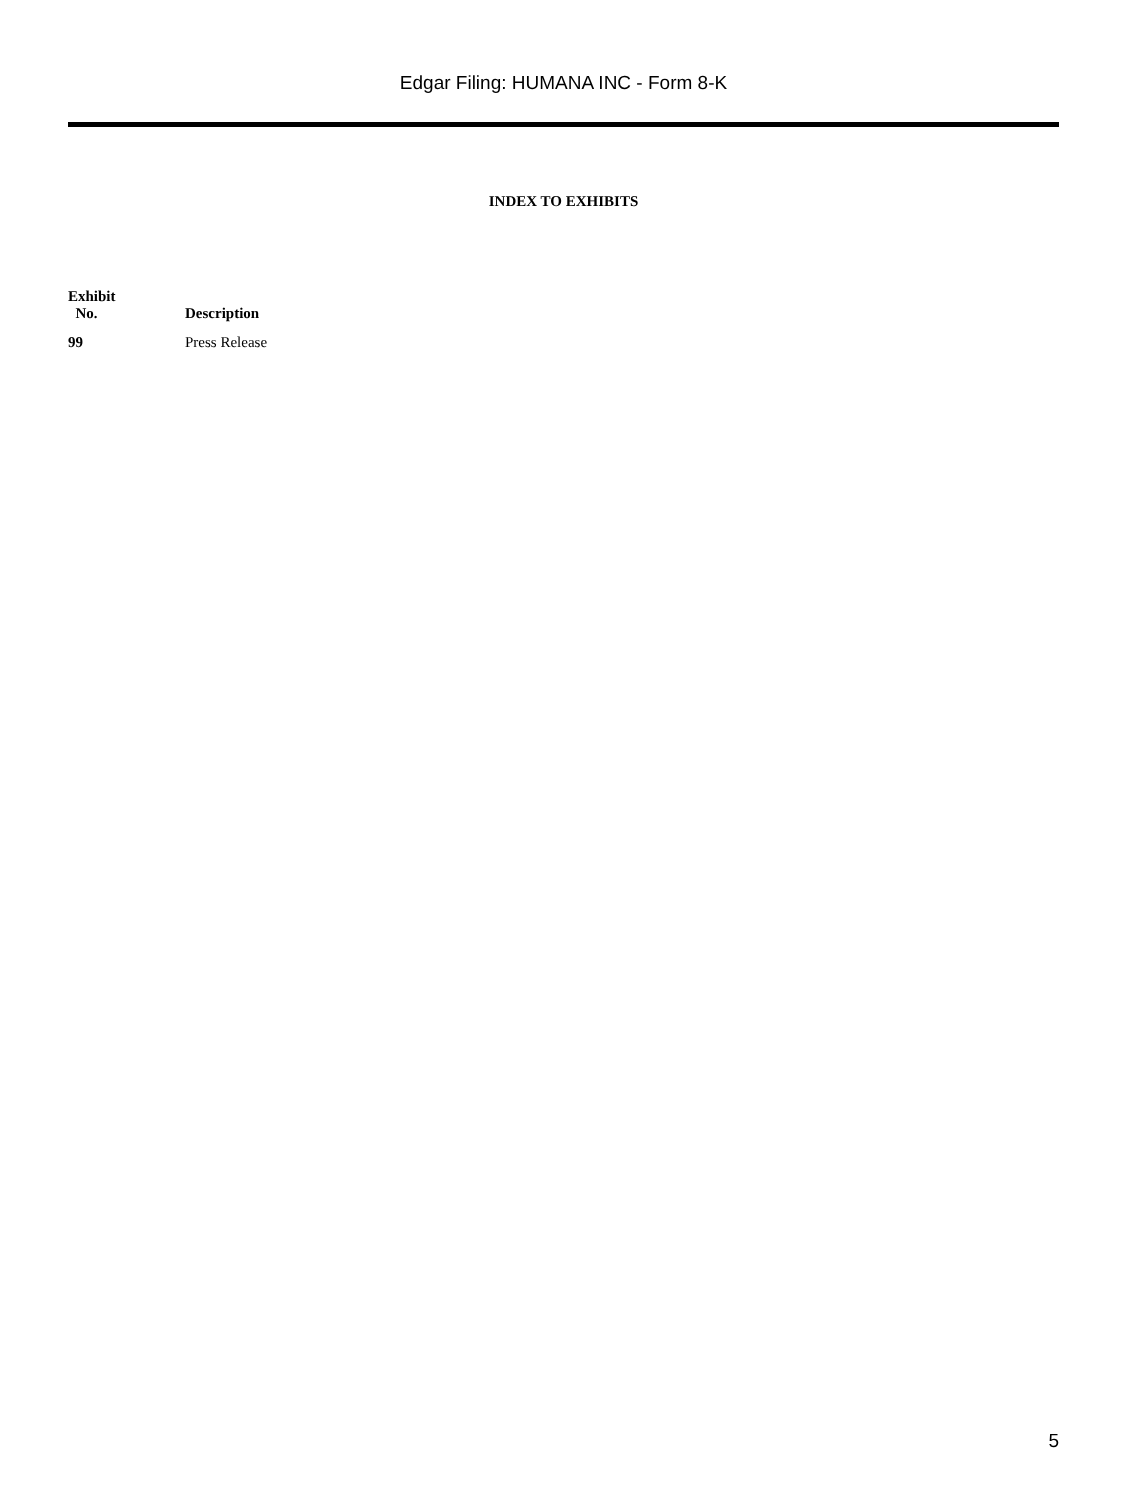Edgar Filing: HUMANA INC - Form 8-K
INDEX TO EXHIBITS
| Exhibit No. | Description |
| --- | --- |
| 99 | Press Release |
5